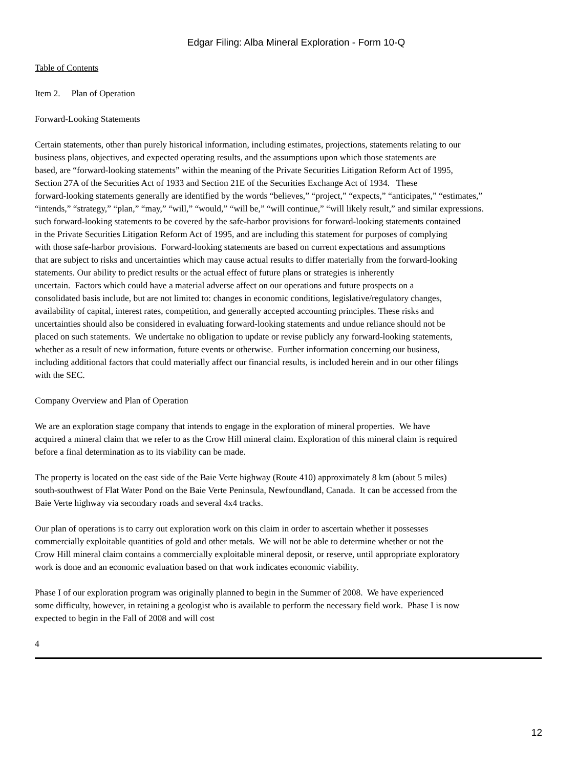Edgar Filing: Alba Mineral Exploration - Form 10-Q
Table of Contents
Item 2. Plan of Operation
Forward-Looking Statements
Certain statements, other than purely historical information, including estimates, projections, statements relating to our
business plans, objectives, and expected operating results, and the assumptions upon which those statements are
based, are “forward-looking statements” within the meaning of the Private Securities Litigation Reform Act of 1995,
Section 27A of the Securities Act of 1933 and Section 21E of the Securities Exchange Act of 1934. These
forward-looking statements generally are identified by the words “believes,” “project,” “expects,” “anticipates,” “estimates,”
“intends,” “strategy,” “plan,” “may,” “will,” “would,” “will be,” “will continue,” “will likely result,” and similar expressions.
such forward-looking statements to be covered by the safe-harbor provisions for forward-looking statements contained
in the Private Securities Litigation Reform Act of 1995, and are including this statement for purposes of complying
with those safe-harbor provisions. Forward-looking statements are based on current expectations and assumptions
that are subject to risks and uncertainties which may cause actual results to differ materially from the forward-looking
statements. Our ability to predict results or the actual effect of future plans or strategies is inherently
uncertain. Factors which could have a material adverse affect on our operations and future prospects on a
consolidated basis include, but are not limited to: changes in economic conditions, legislative/regulatory changes,
availability of capital, interest rates, competition, and generally accepted accounting principles. These risks and
uncertainties should also be considered in evaluating forward-looking statements and undue reliance should not be
placed on such statements. We undertake no obligation to update or revise publicly any forward-looking statements,
whether as a result of new information, future events or otherwise. Further information concerning our business,
including additional factors that could materially affect our financial results, is included herein and in our other filings
with the SEC.
Company Overview and Plan of Operation
We are an exploration stage company that intends to engage in the exploration of mineral properties. We have
acquired a mineral claim that we refer to as the Crow Hill mineral claim. Exploration of this mineral claim is required
before a final determination as to its viability can be made.
The property is located on the east side of the Baie Verte highway (Route 410) approximately 8 km (about 5 miles)
south-southwest of Flat Water Pond on the Baie Verte Peninsula, Newfoundland, Canada. It can be accessed from the
Baie Verte highway via secondary roads and several 4x4 tracks.
Our plan of operations is to carry out exploration work on this claim in order to ascertain whether it possesses
commercially exploitable quantities of gold and other metals. We will not be able to determine whether or not the
Crow Hill mineral claim contains a commercially exploitable mineral deposit, or reserve, until appropriate exploratory
work is done and an economic evaluation based on that work indicates economic viability.
Phase I of our exploration program was originally planned to begin in the Summer of 2008. We have experienced
some difficulty, however, in retaining a geologist who is available to perform the necessary field work. Phase I is now
expected to begin in the Fall of 2008 and will cost
4
12